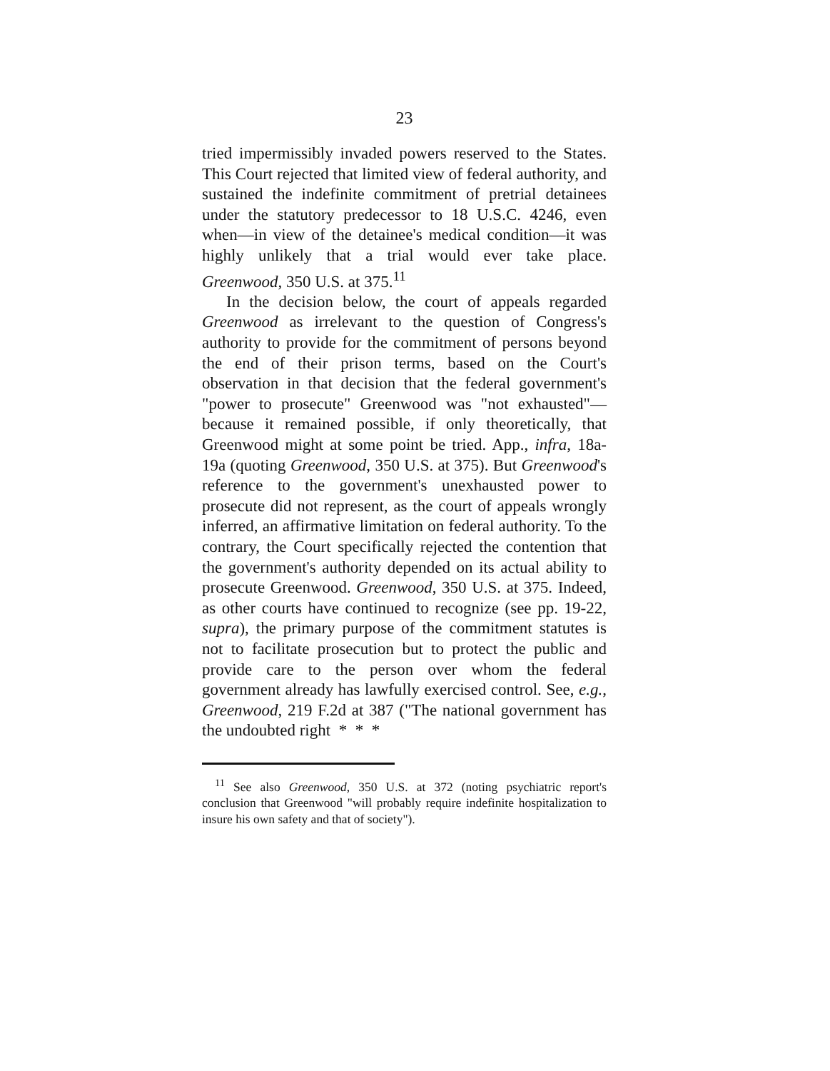23
tried impermissibly invaded powers reserved to the States. This Court rejected that limited view of federal authority, and sustained the indefinite commitment of pretrial detainees under the statutory predecessor to 18 U.S.C. 4246, even when—in view of the detainee's medical condition—it was highly unlikely that a trial would ever take place. Greenwood, 350 U.S. at 375.<sup>11</sup>
In the decision below, the court of appeals regarded Greenwood as irrelevant to the question of Congress's authority to provide for the commitment of persons beyond the end of their prison terms, based on the Court's observation in that decision that the federal government's "power to prosecute" Greenwood was "not exhausted"—because it remained possible, if only theoretically, that Greenwood might at some point be tried. App., infra, 18a-19a (quoting Greenwood, 350 U.S. at 375). But Greenwood's reference to the government's unexhausted power to prosecute did not represent, as the court of appeals wrongly inferred, an affirmative limitation on federal authority. To the contrary, the Court specifically rejected the contention that the government's authority depended on its actual ability to prosecute Greenwood. Greenwood, 350 U.S. at 375. Indeed, as other courts have continued to recognize (see pp. 19-22, supra), the primary purpose of the commitment statutes is not to facilitate prosecution but to protect the public and provide care to the person over whom the federal government already has lawfully exercised control. See, e.g., Greenwood, 219 F.2d at 387 ("The national government has the undoubted right * * *
<sup>11</sup> See also Greenwood, 350 U.S. at 372 (noting psychiatric report's conclusion that Greenwood "will probably require indefinite hospitalization to insure his own safety and that of society").